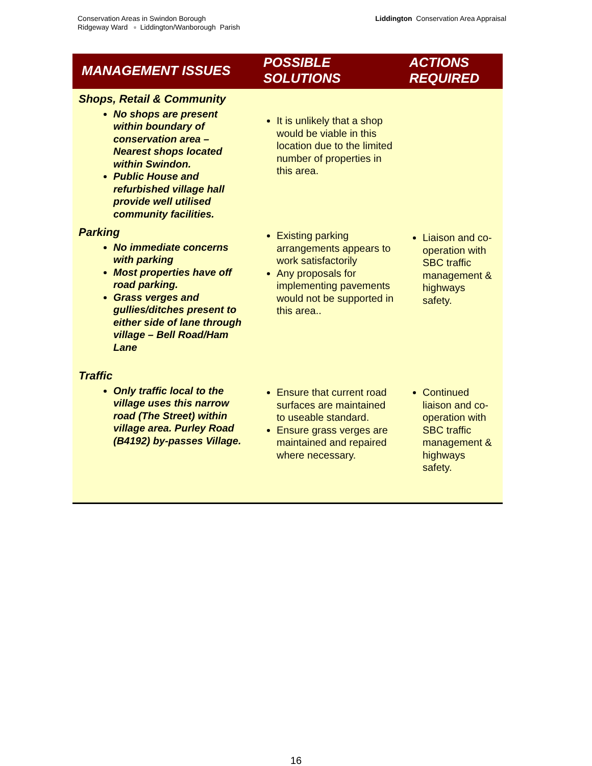Conservation Areas in Swindon Borough
Ridgeway Ward ▫ Liddington/Wanborough Parish
Liddington Conservation Area Appraisal
| MANAGEMENT ISSUES | POSSIBLE SOLUTIONS | ACTIONS REQUIRED |
| --- | --- | --- |
| Shops, Retail & Community No shops are present within boundary of conservation area – Nearest shops located within Swindon. Public House and refurbished village hall provide well utilised community facilities. | It is unlikely that a shop would be viable in this location due to the limited number of properties in this area. | |
| Parking No immediate concerns with parking Most properties have off road parking. Grass verges and gullies/ditches present to either side of lane through village – Bell Road/Ham Lane | Existing parking arrangements appears to work satisfactorily Any proposals for implementing pavements would not be supported in this area.. | Liaison and co-operation with SBC traffic management & highways safety. |
| Traffic Only traffic local to the village uses this narrow road (The Street) within village area. Purley Road (B4192) by-passes Village. | Ensure that current road surfaces are maintained to useable standard. Ensure grass verges are maintained and repaired where necessary. | Continued liaison and co-operation with SBC traffic management & highways safety. |
16